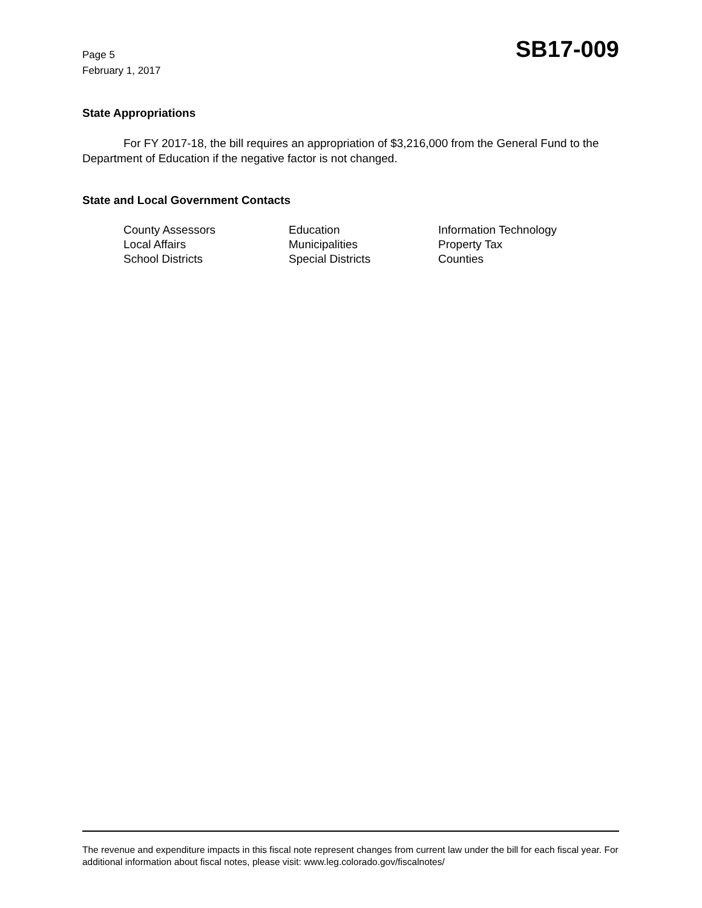Page 5
February 1, 2017
SB17-009
State Appropriations
For FY 2017-18, the bill requires an appropriation of $3,216,000 from the General Fund to the Department of Education if the negative factor is not changed.
State and Local Government Contacts
| County Assessors | Education | Information Technology |
| Local Affairs | Municipalities | Property Tax |
| School Districts | Special Districts | Counties |
The revenue and expenditure impacts in this fiscal note represent changes from current law under the bill for each fiscal year. For additional information about fiscal notes, please visit: www.leg.colorado.gov/fiscalnotes/